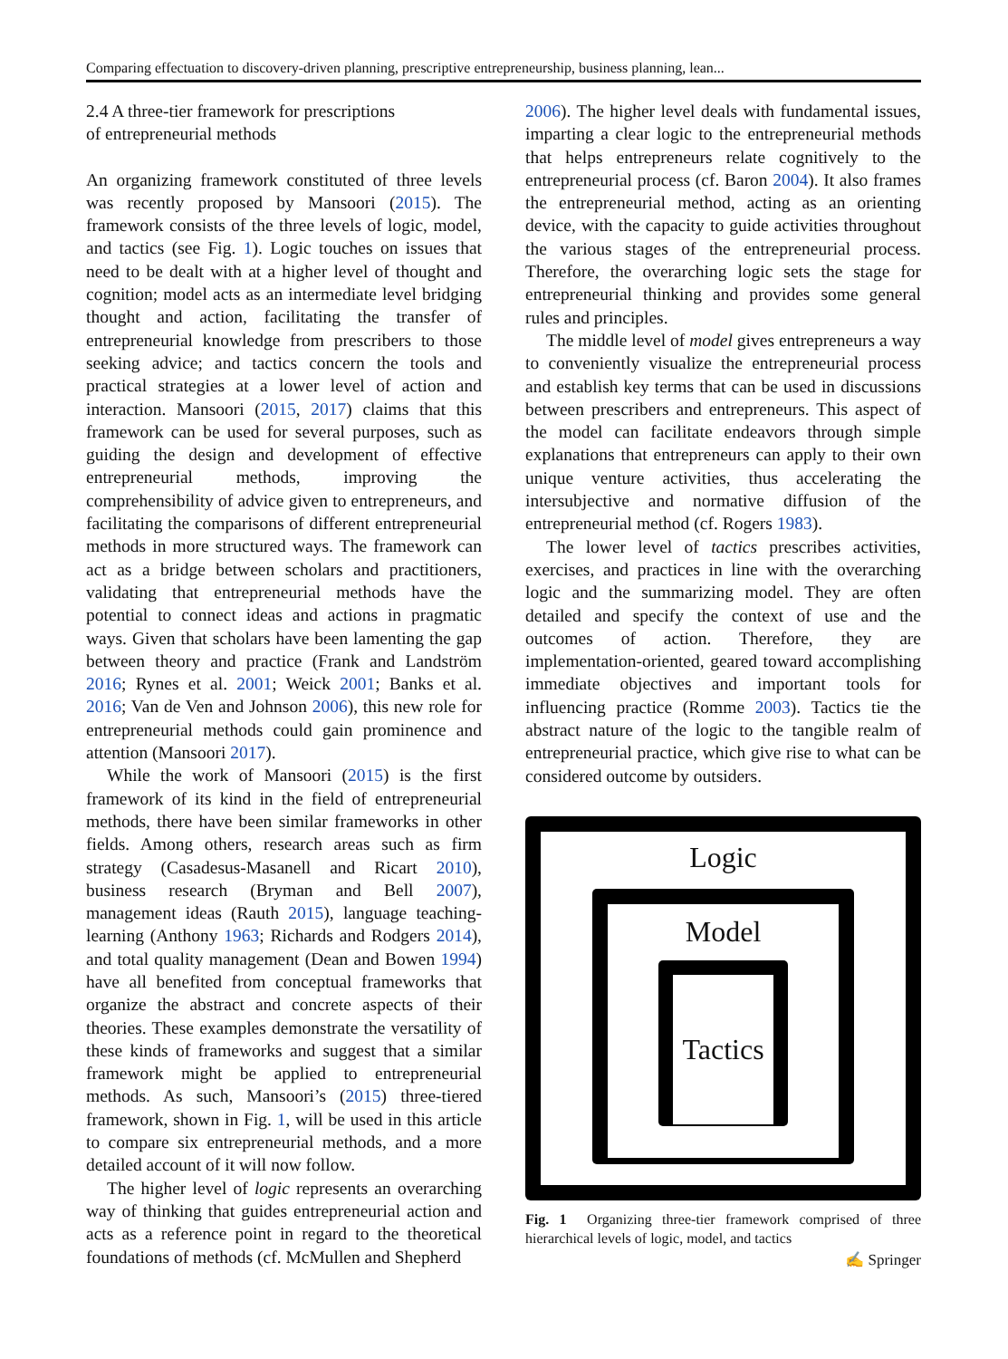Comparing effectuation to discovery-driven planning, prescriptive entrepreneurship, business planning, lean...
2.4 A three-tier framework for prescriptions
of entrepreneurial methods
An organizing framework constituted of three levels was recently proposed by Mansoori (2015). The framework consists of the three levels of logic, model, and tactics (see Fig. 1). Logic touches on issues that need to be dealt with at a higher level of thought and cognition; model acts as an intermediate level bridging thought and action, facilitating the transfer of entrepreneurial knowledge from prescribers to those seeking advice; and tactics concern the tools and practical strategies at a lower level of action and interaction. Mansoori (2015, 2017) claims that this framework can be used for several purposes, such as guiding the design and development of effective entrepreneurial methods, improving the comprehensibility of advice given to entrepreneurs, and facilitating the comparisons of different entrepreneurial methods in more structured ways. The framework can act as a bridge between scholars and practitioners, validating that entrepreneurial methods have the potential to connect ideas and actions in pragmatic ways. Given that scholars have been lamenting the gap between theory and practice (Frank and Landström 2016; Rynes et al. 2001; Weick 2001; Banks et al. 2016; Van de Ven and Johnson 2006), this new role for entrepreneurial methods could gain prominence and attention (Mansoori 2017).
While the work of Mansoori (2015) is the first framework of its kind in the field of entrepreneurial methods, there have been similar frameworks in other fields. Among others, research areas such as firm strategy (Casadesus-Masanell and Ricart 2010), business research (Bryman and Bell 2007), management ideas (Rauth 2015), language teaching-learning (Anthony 1963; Richards and Rodgers 2014), and total quality management (Dean and Bowen 1994) have all benefited from conceptual frameworks that organize the abstract and concrete aspects of their theories. These examples demonstrate the versatility of these kinds of frameworks and suggest that a similar framework might be applied to entrepreneurial methods. As such, Mansoori’s (2015) three-tiered framework, shown in Fig. 1, will be used in this article to compare six entrepreneurial methods, and a more detailed account of it will now follow.
The higher level of logic represents an overarching way of thinking that guides entrepreneurial action and acts as a reference point in regard to the theoretical foundations of methods (cf. McMullen and Shepherd
2006). The higher level deals with fundamental issues, imparting a clear logic to the entrepreneurial methods that helps entrepreneurs relate cognitively to the entrepreneurial process (cf. Baron 2004). It also frames the entrepreneurial method, acting as an orienting device, with the capacity to guide activities throughout the various stages of the entrepreneurial process. Therefore, the overarching logic sets the stage for entrepreneurial thinking and provides some general rules and principles.
The middle level of model gives entrepreneurs a way to conveniently visualize the entrepreneurial process and establish key terms that can be used in discussions between prescribers and entrepreneurs. This aspect of the model can facilitate endeavors through simple explanations that entrepreneurs can apply to their own unique venture activities, thus accelerating the intersubjective and normative diffusion of the entrepreneurial method (cf. Rogers 1983).
The lower level of tactics prescribes activities, exercises, and practices in line with the overarching logic and the summarizing model. They are often detailed and specify the context of use and the outcomes of action. Therefore, they are implementation-oriented, geared toward accomplishing immediate objectives and important tools for influencing practice (Romme 2003). Tactics tie the abstract nature of the logic to the tangible realm of entrepreneurial practice, which give rise to what can be considered outcome by outsiders.
Logic
Model
Tactics
Fig. 1 Organizing three-tier framework comprised of three hierarchical levels of logic, model, and tactics
✍ Springer